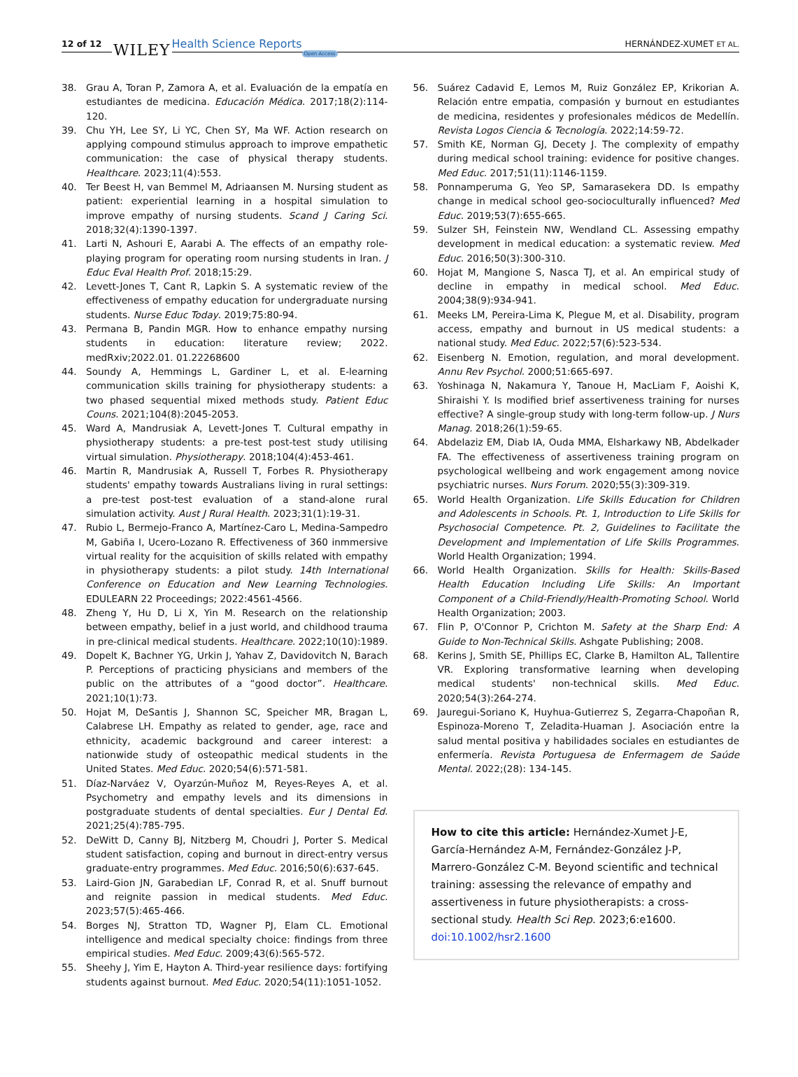12 of 12 WILEY Health Science Reports Open Access HERNÁNDEZ-XUMET ET AL.
38. Grau A, Toran P, Zamora A, et al. Evaluación de la empatía en estudiantes de medicina. Educación Médica. 2017;18(2):114-120.
39. Chu YH, Lee SY, Li YC, Chen SY, Ma WF. Action research on applying compound stimulus approach to improve empathetic communication: the case of physical therapy students. Healthcare. 2023;11(4):553.
40. Ter Beest H, van Bemmel M, Adriaansen M. Nursing student as patient: experiential learning in a hospital simulation to improve empathy of nursing students. Scand J Caring Sci. 2018;32(4):1390-1397.
41. Larti N, Ashouri E, Aarabi A. The effects of an empathy role-playing program for operating room nursing students in Iran. J Educ Eval Health Prof. 2018;15:29.
42. Levett-Jones T, Cant R, Lapkin S. A systematic review of the effectiveness of empathy education for undergraduate nursing students. Nurse Educ Today. 2019;75:80-94.
43. Permana B, Pandin MGR. How to enhance empathy nursing students in education: literature review; 2022. medRxiv;2022.01. 01.22268600
44. Soundy A, Hemmings L, Gardiner L, et al. E-learning communication skills training for physiotherapy students: a two phased sequential mixed methods study. Patient Educ Couns. 2021;104(8):2045-2053.
45. Ward A, Mandrusiak A, Levett-Jones T. Cultural empathy in physiotherapy students: a pre-test post-test study utilising virtual simulation. Physiotherapy. 2018;104(4):453-461.
46. Martin R, Mandrusiak A, Russell T, Forbes R. Physiotherapy students' empathy towards Australians living in rural settings: a pre-test post-test evaluation of a stand-alone rural simulation activity. Aust J Rural Health. 2023;31(1):19-31.
47. Rubio L, Bermejo-Franco A, Martínez-Caro L, Medina-Sampedro M, Gabiña I, Ucero-Lozano R. Effectiveness of 360 inmmersive virtual reality for the acquisition of skills related with empathy in physiotherapy students: a pilot study. 14th International Conference on Education and New Learning Technologies. EDULEARN 22 Proceedings; 2022:4561-4566.
48. Zheng Y, Hu D, Li X, Yin M. Research on the relationship between empathy, belief in a just world, and childhood trauma in pre-clinical medical students. Healthcare. 2022;10(10):1989.
49. Dopelt K, Bachner YG, Urkin J, Yahav Z, Davidovitch N, Barach P. Perceptions of practicing physicians and members of the public on the attributes of a “good doctor”. Healthcare. 2021;10(1):73.
50. Hojat M, DeSantis J, Shannon SC, Speicher MR, Bragan L, Calabrese LH. Empathy as related to gender, age, race and ethnicity, academic background and career interest: a nationwide study of osteopathic medical students in the United States. Med Educ. 2020;54(6):571-581.
51. Díaz-Narváez V, Oyarzún-Muñoz M, Reyes-Reyes A, et al. Psychometry and empathy levels and its dimensions in postgraduate students of dental specialties. Eur J Dental Ed. 2021;25(4):785-795.
52. DeWitt D, Canny BJ, Nitzberg M, Choudri J, Porter S. Medical student satisfaction, coping and burnout in direct-entry versus graduate-entry programmes. Med Educ. 2016;50(6):637-645.
53. Laird-Gion JN, Garabedian LF, Conrad R, et al. Snuff burnout and reignite passion in medical students. Med Educ. 2023;57(5):465-466.
54. Borges NJ, Stratton TD, Wagner PJ, Elam CL. Emotional intelligence and medical specialty choice: findings from three empirical studies. Med Educ. 2009;43(6):565-572.
55. Sheehy J, Yim E, Hayton A. Third-year resilience days: fortifying students against burnout. Med Educ. 2020;54(11):1051-1052.
56. Suárez Cadavid E, Lemos M, Ruiz González EP, Krikorian A. Relación entre empatia, compasión y burnout en estudiantes de medicina, residentes y profesionales médicos de Medellín. Revista Logos Ciencia & Tecnología. 2022;14:59-72.
57. Smith KE, Norman GJ, Decety J. The complexity of empathy during medical school training: evidence for positive changes. Med Educ. 2017;51(11):1146-1159.
58. Ponnamperuma G, Yeo SP, Samarasekera DD. Is empathy change in medical school geo-socioculturally influenced? Med Educ. 2019;53(7):655-665.
59. Sulzer SH, Feinstein NW, Wendland CL. Assessing empathy development in medical education: a systematic review. Med Educ. 2016;50(3):300-310.
60. Hojat M, Mangione S, Nasca TJ, et al. An empirical study of decline in empathy in medical school. Med Educ. 2004;38(9):934-941.
61. Meeks LM, Pereira-Lima K, Plegue M, et al. Disability, program access, empathy and burnout in US medical students: a national study. Med Educ. 2022;57(6):523-534.
62. Eisenberg N. Emotion, regulation, and moral development. Annu Rev Psychol. 2000;51:665-697.
63. Yoshinaga N, Nakamura Y, Tanoue H, MacLiam F, Aoishi K, Shiraishi Y. Is modified brief assertiveness training for nurses effective? A single-group study with long-term follow-up. J Nurs Manag. 2018;26(1):59-65.
64. Abdelaziz EM, Diab IA, Ouda MMA, Elsharkawy NB, Abdelkader FA. The effectiveness of assertiveness training program on psychological wellbeing and work engagement among novice psychiatric nurses. Nurs Forum. 2020;55(3):309-319.
65. World Health Organization. Life Skills Education for Children and Adolescents in Schools. Pt. 1, Introduction to Life Skills for Psychosocial Competence. Pt. 2, Guidelines to Facilitate the Development and Implementation of Life Skills Programmes. World Health Organization; 1994.
66. World Health Organization. Skills for Health: Skills-Based Health Education Including Life Skills: An Important Component of a Child-Friendly/Health-Promoting School. World Health Organization; 2003.
67. Flin P, O'Connor P, Crichton M. Safety at the Sharp End: A Guide to Non-Technical Skills. Ashgate Publishing; 2008.
68. Kerins J, Smith SE, Phillips EC, Clarke B, Hamilton AL, Tallentire VR. Exploring transformative learning when developing medical students' non-technical skills. Med Educ. 2020;54(3):264-274.
69. Jauregui-Soriano K, Huyhua-Gutierrez S, Zegarra-Chapoñan R, Espinoza-Moreno T, Zeladita-Huaman J. Asociación entre la salud mental positiva y habilidades sociales en estudiantes de enfermería. Revista Portuguesa de Enfermagem de Saúde Mental. 2022;(28): 134-145.
How to cite this article: Hernández-Xumet J-E, García-Hernández A-M, Fernández-González J-P, Marrero-González C-M. Beyond scientific and technical training: assessing the relevance of empathy and assertiveness in future physiotherapists: a cross-sectional study. Health Sci Rep. 2023;6:e1600. doi:10.1002/hsr2.1600